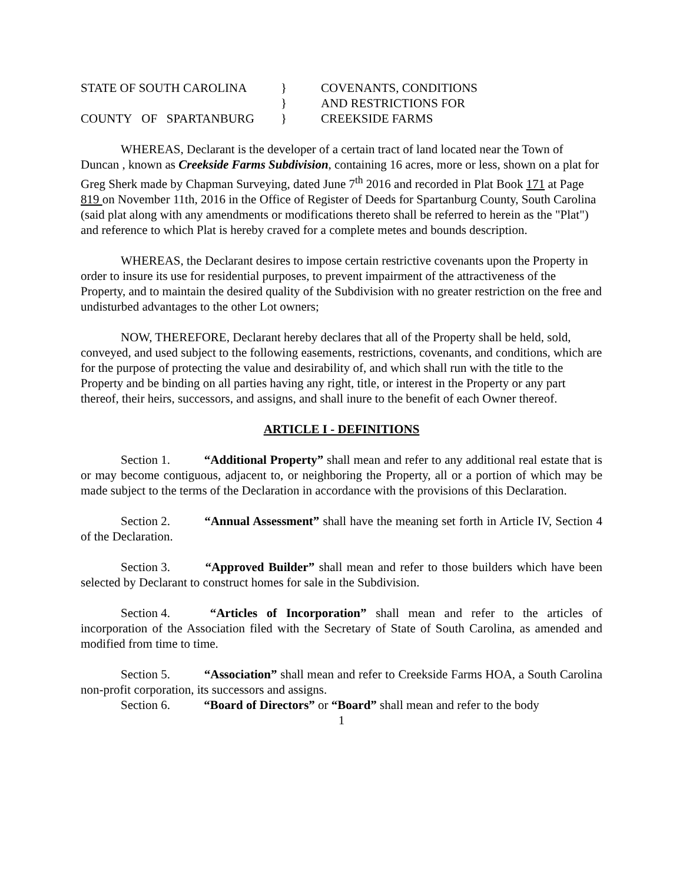STATE OF SOUTH CAROLINA
}
COVENANTS, CONDITIONS
}
AND RESTRICTIONS FOR
COUNTY OF SPARTANBURG
}
CREEKSIDE FARMS
WHEREAS, Declarant is the developer of a certain tract of land located near the Town of Duncan , known as Creekside Farms Subdivision, containing 16 acres, more or less, shown on a plat for Greg Sherk made by Chapman Surveying, dated June 7<sup>th</sup> 2016 and recorded in Plat Book 171 at Page 819 on November 11th, 2016 in the Office of Register of Deeds for Spartanburg County, South Carolina (said plat along with any amendments or modifications thereto shall be referred to herein as the "Plat") and reference to which Plat is hereby craved for a complete metes and bounds description.
WHEREAS, the Declarant desires to impose certain restrictive covenants upon the Property in order to insure its use for residential purposes, to prevent impairment of the attractiveness of the Property, and to maintain the desired quality of the Subdivision with no greater restriction on the free and undisturbed advantages to the other Lot owners;
NOW, THEREFORE, Declarant hereby declares that all of the Property shall be held, sold, conveyed, and used subject to the following easements, restrictions, covenants, and conditions, which are for the purpose of protecting the value and desirability of, and which shall run with the title to the Property and be binding on all parties having any right, title, or interest in the Property or any part thereof, their heirs, successors, and assigns, and shall inure to the benefit of each Owner thereof.
ARTICLE I - DEFINITIONS
Section 1. “Additional Property” shall mean and refer to any additional real estate that is or may become contiguous, adjacent to, or neighboring the Property, all or a portion of which may be made subject to the terms of the Declaration in accordance with the provisions of this Declaration.
Section 2. “Annual Assessment” shall have the meaning set forth in Article IV, Section 4 of the Declaration.
Section 3. “Approved Builder” shall mean and refer to those builders which have been selected by Declarant to construct homes for sale in the Subdivision.
Section 4. “Articles of Incorporation” shall mean and refer to the articles of incorporation of the Association filed with the Secretary of State of South Carolina, as amended and modified from time to time.
Section 5. “Association” shall mean and refer to Creekside Farms HOA, a South Carolina non-profit corporation, its successors and assigns.
Section 6. “Board of Directors” or “Board” shall mean and refer to the body
1